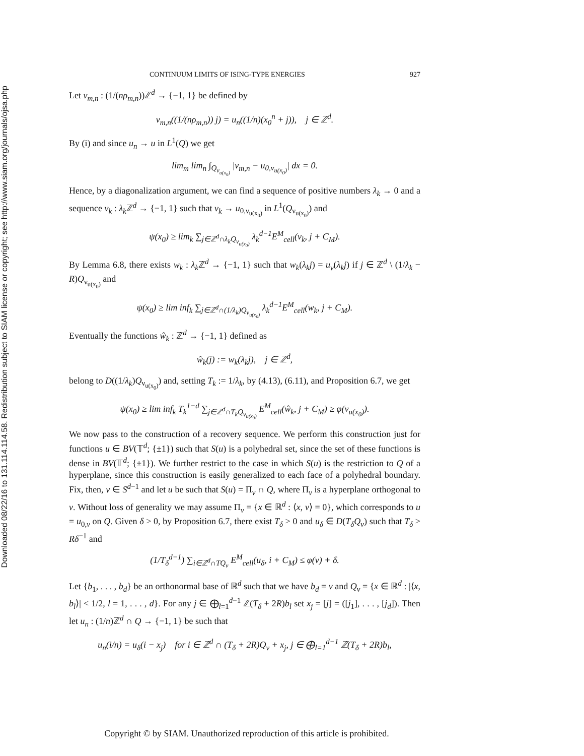Downloaded 08/22/16 to 131.114.114.58. Redistribution subject to SIAM license or copyright; see http://www.siam.org/journals/ojsa.php
CONTINUUM LIMITS OF ISING-TYPE ENERGIES 927
Let v<sub>m,n</sub> : (1/(nρ<sub>m,n</sub>))ℤ<sup>d</sup> → {−1, 1} be defined by
v<sub>m,n</sub>((1/(nρ<sub>m,n</sub>)) j) = u<sub>n</sub>((1/n)(x<sub>0</sub><sup>n</sup> + j)), j ∈ ℤ<sup>d</sup>.
By (i) and since u<sub>n</sub> → u in L<sup>1</sup>(Q) we get
lim<sub>m</sub> lim<sub>n</sub> ∫<sub>Q<sub>ν<sub>u(x<sub>0</sub>)</sub></sub></sub> |v<sub>m,n</sub> − u<sub>0,ν<sub>u(x<sub>0</sub>)</sub></sub>| dx = 0.
Hence, by a diagonalization argument, we can find a sequence of positive numbers λ<sub>k</sub> → 0 and a sequence v<sub>k</sub> : λ<sub>k</sub> ℤ<sup>d</sup> → {−1, 1} such that v<sub>k</sub> → u<sub>0,ν<sub>u(x<sub>0</sub>)</sub></sub> in L<sup>1</sup>(Q<sub>ν<sub>u(x<sub>0</sub>)</sub></sub>) and
ψ(x<sub>0</sub>) ≥ lim<sub>k</sub> ∑<sub>j∈ℤ<sup>d</sup>∩λ<sub>k</sub>Q<sub>ν<sub>u(x<sub>0</sub>)</sub></sub></sub> λ<sub>k</sub><sup>d−1</sup>E<sup>M</sup><sub>cell</sub>(v<sub>k</sub>, j + C<sub>M</sub>).
By Lemma 6.8, there exists w<sub>k</sub> : λ<sub>k</sub> ℤ<sup>d</sup> → {−1, 1} such that w<sub>k</sub>(λ<sub>k</sub>j) = u<sub>ν</sub>(λ<sub>k</sub>j) if j ∈ ℤ<sup>d</sup> \ (1/λ<sub>k</sub> − R)Q<sub>ν<sub>u(x<sub>0</sub>)</sub></sub> and
ψ(x<sub>0</sub>) ≥ lim inf<sub>k</sub> ∑<sub>j∈ℤ<sup>d</sup>∩(1/λ<sub>k</sub>)Q<sub>ν<sub>u(x<sub>0</sub>)</sub></sub></sub> λ<sub>k</sub><sup>d−1</sup>E<sup>M</sup><sub>cell</sub>(w<sub>k</sub>, j + C<sub>M</sub>).
Eventually the functions ŵ<sub>k</sub> : ℤ<sup>d</sup> → {−1, 1} defined as
ŵ<sub>k</sub>(j) := w<sub>k</sub>(λ<sub>k</sub>j), j ∈ ℤ<sup>d</sup>,
belong to D((1/λ<sub>k</sub>)Q<sub>ν<sub>u(x<sub>0</sub>)</sub></sub>) and, setting T<sub>k</sub> := 1/λ<sub>k</sub>, by (4.13), (6.11), and Proposition 6.7, we get
ψ(x<sub>0</sub>) ≥ lim inf<sub>k</sub> T<sub>k</sub><sup>1−d</sup> ∑<sub>j∈ℤ<sup>d</sup>∩T<sub>k</sub>Q<sub>ν<sub>u(x<sub>0</sub>)</sub></sub></sub> E<sup>M</sup><sub>cell</sub>(ŵ<sub>k</sub>, j + C<sub>M</sub>) ≥ φ(ν<sub>u(x<sub>0</sub>)</sub>).
We now pass to the construction of a recovery sequence. We perform this construction just for functions u ∈ BV(𝕋<sup>d</sup>; {±1}) such that S(u) is a polyhedral set, since the set of these functions is dense in BV(𝕋<sup>d</sup>; {±1}). We further restrict to the case in which S(u) is the restriction to Q of a hyperplane, since this construction is easily generalized to each face of a polyhedral boundary. Fix, then, ν ∈ S<sup>d−1</sup> and let u be such that S(u) = Π<sub>ν</sub> ∩ Q, where Π<sub>ν</sub> is a hyperplane orthogonal to ν. Without loss of generality we may assume Π<sub>ν</sub> = {x ∈ ℝ<sup>d</sup> : ⟨x, ν⟩ = 0}, which corresponds to u = u<sub>0,ν</sub> on Q. Given δ > 0, by Proposition 6.7, there exist T<sub>δ</sub> > 0 and u<sub>δ</sub> ∈ D(T<sub>δ</sub>Q<sub>ν</sub>) such that T<sub>δ</sub> > Rδ<sup>−1</sup> and
(1/T<sub>δ</sub><sup>d−1</sup>) ∑<sub>i∈ℤ<sup>d</sup>∩TQ<sub>ν</sub></sub> E<sup>M</sup><sub>cell</sub>(u<sub>δ</sub>, i + C<sub>M</sub>) ≤ φ(ν) + δ.
Let {b<sub>1</sub>, . . . , b<sub>d</sub>} be an orthonormal base of ℝ<sup>d</sup> such that we have b<sub>d</sub> = ν and Q<sub>ν</sub> = {x ∈ ℝ<sup>d</sup> : |⟨x, b<sub>l</sub>⟩| < 1/2, l = 1, . . . , d}. For any j ∈ ⨁<sub>l=1</sub><sup>d−1</sup> ℤ(T<sub>δ</sub> + 2R)b<sub>l</sub> set x<sub>j</sub> = [j] = ([j<sub>1</sub>], . . . , [j<sub>d</sub>]). Then let u<sub>n</sub> : (1/n)ℤ<sup>d</sup> ∩ Q → {−1, 1} be such that
u<sub>n</sub>(i/n) = u<sub>δ</sub>(i − x<sub>j</sub>) for i ∈ ℤ<sup>d</sup> ∩ (T<sub>δ</sub> + 2R)Q<sub>ν</sub> + x<sub>j</sub>, j ∈ ⨁<sub>l=1</sub><sup>d−1</sup> ℤ(T<sub>δ</sub> + 2R)b<sub>l</sub>,
Copyright © by SIAM. Unauthorized reproduction of this article is prohibited.